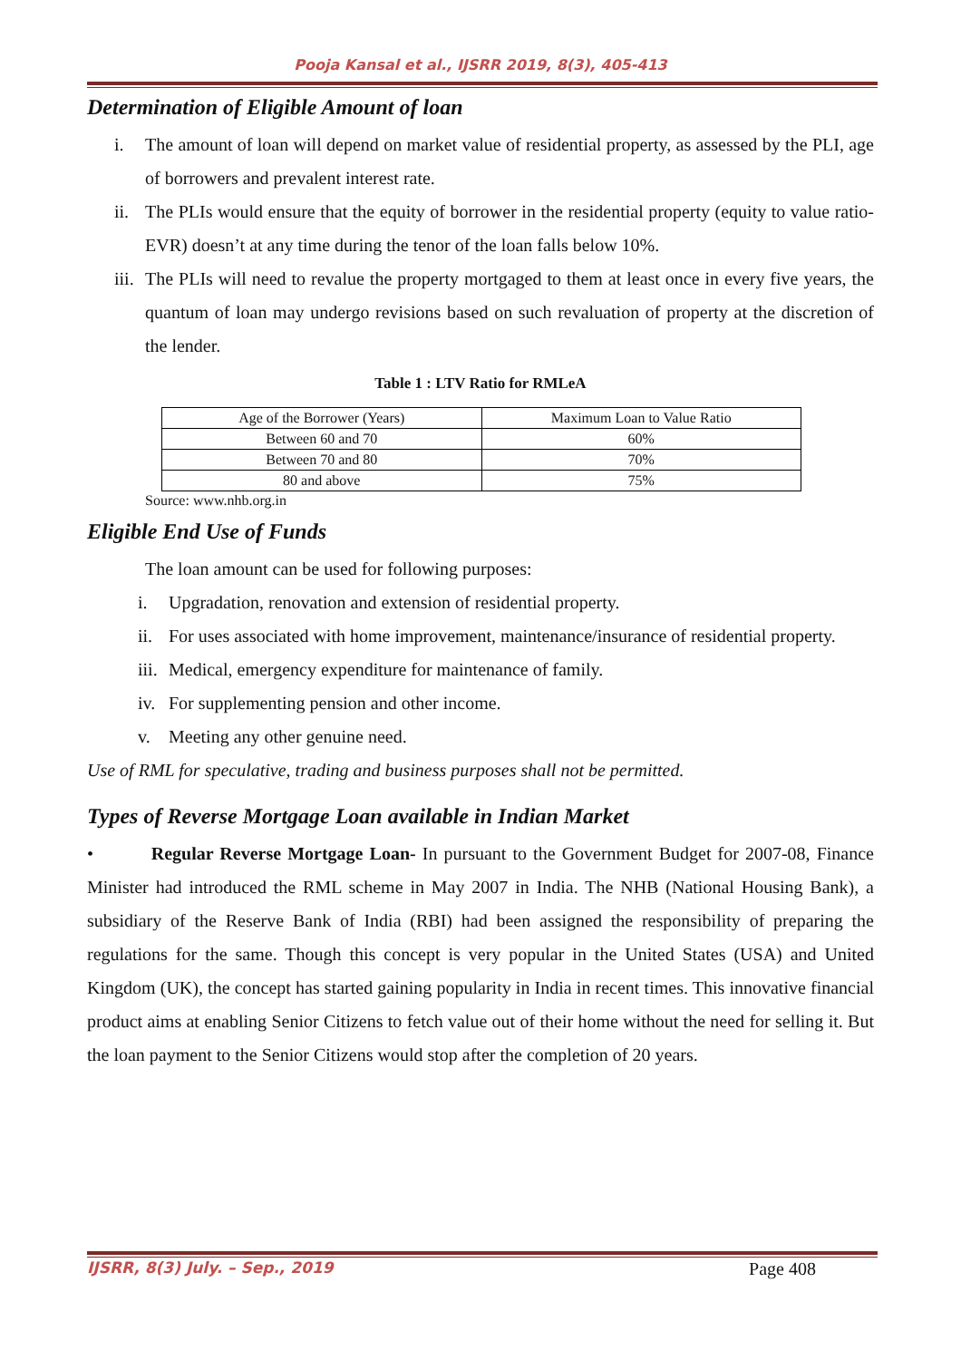Pooja Kansal et al., IJSRR 2019, 8(3), 405-413
Determination of Eligible Amount of loan
i. The amount of loan will depend on market value of residential property, as assessed by the PLI, age of borrowers and prevalent interest rate.
ii. The PLIs would ensure that the equity of borrower in the residential property (equity to value ratio- EVR) doesn’t at any time during the tenor of the loan falls below 10%.
iii. The PLIs will need to revalue the property mortgaged to them at least once in every five years, the quantum of loan may undergo revisions based on such revaluation of property at the discretion of the lender.
Table 1 : LTV Ratio for RMLeA
| Age of the Borrower (Years) | Maximum Loan to Value Ratio |
| Between 60 and 70 | 60% |
| Between 70 and 80 | 70% |
| 80 and above | 75% |
Source: www.nhb.org.in
Eligible End Use of Funds
The loan amount can be used for following purposes:
i. Upgradation, renovation and extension of residential property.
ii. For uses associated with home improvement, maintenance/insurance of residential property.
iii. Medical, emergency expenditure for maintenance of family.
iv. For supplementing pension and other income.
v. Meeting any other genuine need.
Use of RML for speculative, trading and business purposes shall not be permitted.
Types of Reverse Mortgage Loan available in Indian Market
• Regular Reverse Mortgage Loan- In pursuant to the Government Budget for 2007-08, Finance Minister had introduced the RML scheme in May 2007 in India. The NHB (National Housing Bank), a subsidiary of the Reserve Bank of India (RBI) had been assigned the responsibility of preparing the regulations for the same. Though this concept is very popular in the United States (USA) and United Kingdom (UK), the concept has started gaining popularity in India in recent times. This innovative financial product aims at enabling Senior Citizens to fetch value out of their home without the need for selling it. But the loan payment to the Senior Citizens would stop after the completion of 20 years.
IJSRR, 8(3) July. – Sep., 2019 Page 408